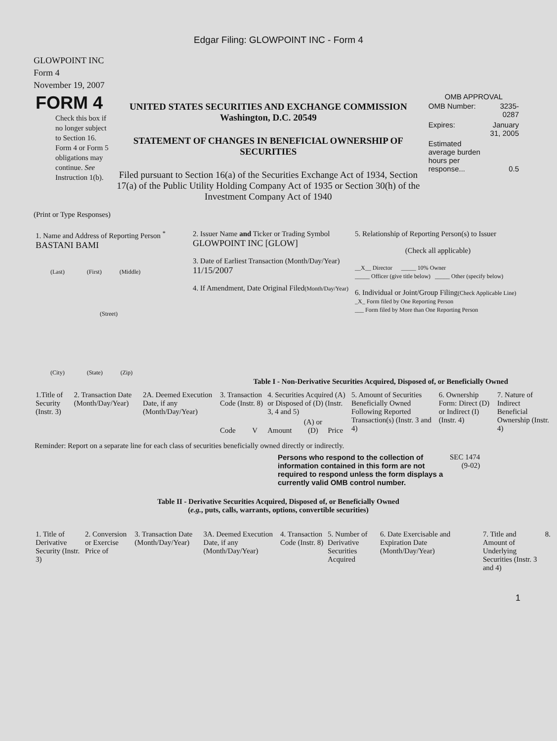Edgar Filing: GLOWPOINT INC - Form 4
GLOWPOINT INC
Form 4
November 19, 2007
| FORM 4 Check this box if no longer subject to Section 16. Form 4 or Form 5 obligations may continue. See Instruction 1(b). | UNITED STATES SECURITIES AND EXCHANGE COMMISSION Washington, D.C. 20549 STATEMENT OF CHANGES IN BENEFICIAL OWNERSHIP OF SECURITIES Filed pursuant to Section 16(a) of the Securities Exchange Act of 1934, Section 17(a) of the Public Utility Holding Company Act of 1935 or Section 30(h) of the Investment Company Act of 1940 | OMB APPROVAL / OMB Number: / 3235-0287 / / Expires: / January 31, 2005 / / Estimated average burden hours per response... / 0.5 / |
(Print or Type Responses)
| 1. Name and Address of Reporting Person <sup>*</sup> BASTANI BAMI (Last) (First) (Middle) (Street) (City) (State) (Zip) | 2. Issuer Name and Ticker or Trading Symbol GLOWPOINT INC [GLOW] 3. Date of Earliest Transaction (Month/Day/Year) 11/15/2007 4. If Amendment, Date Original Filed (Month/Day/Year) | 5. Relationship of Reporting Person(s) to Issuer (Check all applicable) __X__ Director _____ 10% Owner _____ Officer (give title below) _____ Other (specify below) 6. Individual or Joint/Group Filing (Check Applicable Line) _X_ Form filed by One Reporting Person ___ Form filed by More than One Reporting Person |
Table I - Non-Derivative Securities Acquired, Disposed of, or Beneficially Owned
| 1.Title of Security (Instr. 3) | 2. Transaction Date (Month/Day/Year) | 2A. Deemed Execution Date, if any (Month/Day/Year) | 3. Transaction Code (Instr. 8) | | 4. Securities Acquired (A) or Disposed of (D) (Instr. 3, 4 and 5) | | | 5. Amount of Securities Beneficially Owned Following Reported Transaction(s) (Instr. 3 and 4) | 6. Ownership Form: Direct (D) or Indirect (I) (Instr. 4) | 7. Nature of Indirect Beneficial Ownership (Instr. 4) |
| --- | --- | --- | --- | --- | --- | --- | --- | --- | --- | --- |
| | | | Code | V | Amount | (A) or (D) | Price | | | |
Reminder: Report on a separate line for each class of securities beneficially owned directly or indirectly.
| Persons who respond to the collection of information contained in this form are not required to respond unless the form displays a currently valid OMB control number. | SEC 1474 (9-02) |
Table II - Derivative Securities Acquired, Disposed of, or Beneficially Owned
(e.g., puts, calls, warrants, options, convertible securities)
| 1. Title of Derivative Security (Instr. 3) | 2. Conversion or Exercise Price of | 3. Transaction Date (Month/Day/Year) | 3A. Deemed Execution Date, if any (Month/Day/Year) | 4. Transaction Code (Instr. 8) | 5. Number of Derivative Securities Acquired | 6. Date Exercisable and Expiration Date (Month/Day/Year) | 7. Title and Amount of Underlying Securities (Instr. 3 and 4) | 8. |
| --- | --- | --- | --- | --- | --- | --- | --- | --- |
1